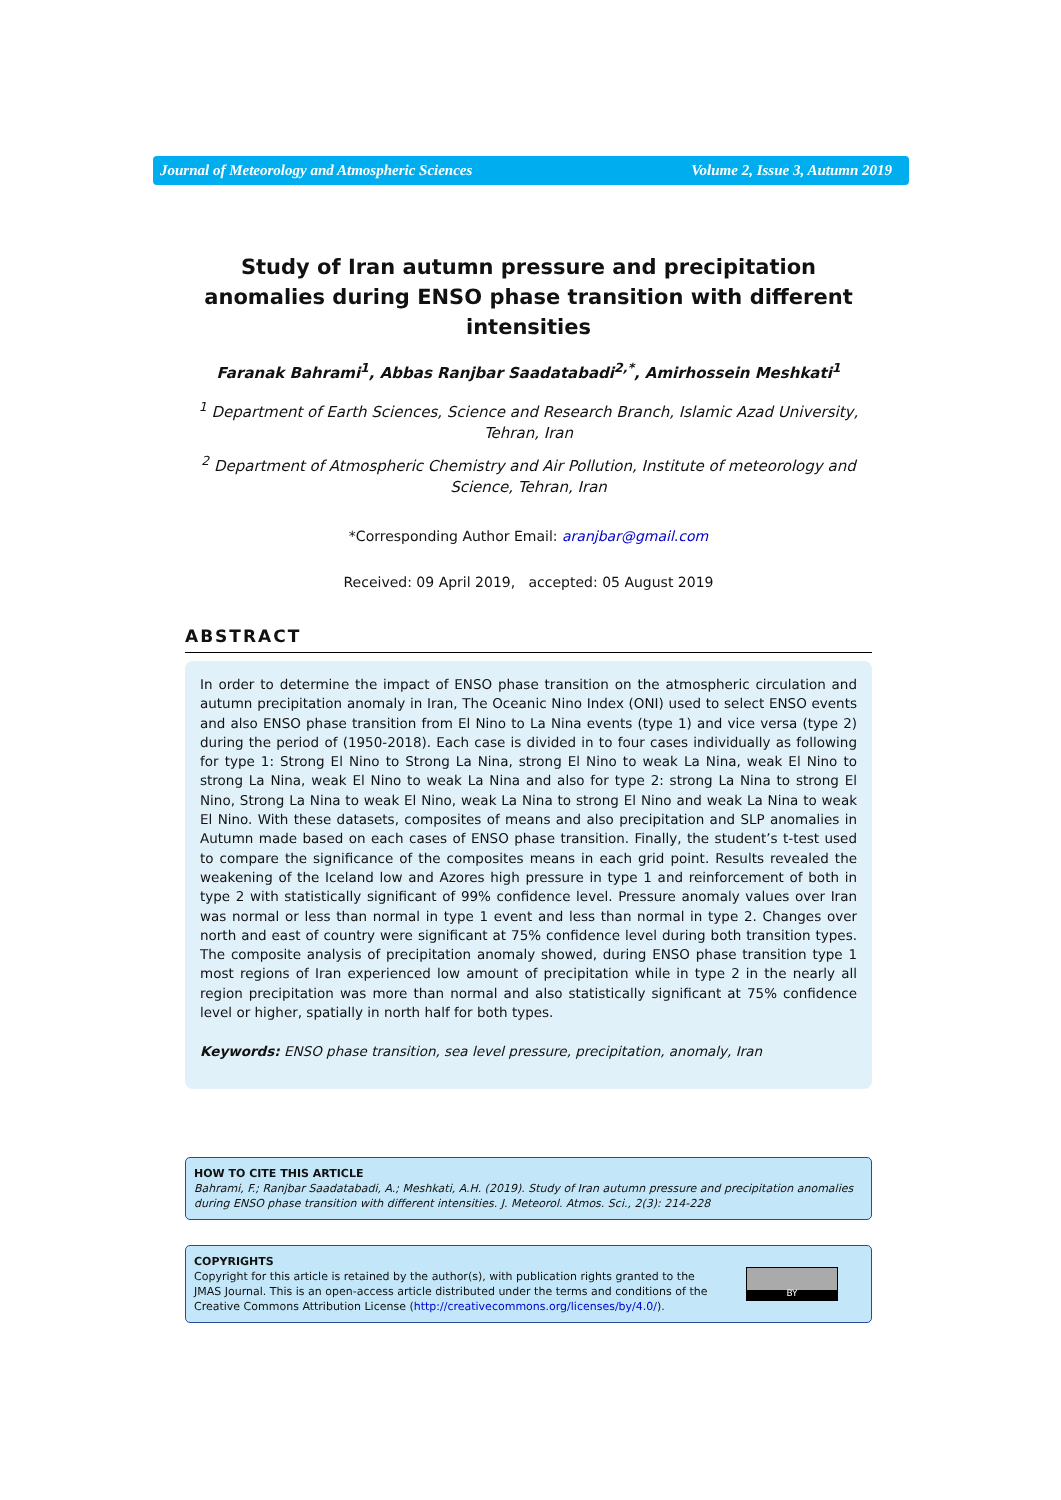Journal of Meteorology and Atmospheric Sciences Volume 2, Issue 3, Autumn 2019
Study of Iran autumn pressure and precipitation anomalies during ENSO phase transition with different intensities
Faranak Bahrami<sup>1</sup>, Abbas Ranjbar Saadatabadi<sup>2,*</sup>, Amirhossein Meshkati<sup>1</sup>
<sup>1</sup> Department of Earth Sciences, Science and Research Branch, Islamic Azad University, Tehran, Iran
<sup>2</sup> Department of Atmospheric Chemistry and Air Pollution, Institute of meteorology and Science, Tehran, Iran
*Corresponding Author Email: aranjbar@gmail.com
Received: 09 April 2019, accepted: 05 August 2019
ABSTRACT
In order to determine the impact of ENSO phase transition on the atmospheric circulation and autumn precipitation anomaly in Iran, The Oceanic Nino Index (ONI) used to select ENSO events and also ENSO phase transition from El Nino to La Nina events (type 1) and vice versa (type 2) during the period of (1950-2018). Each case is divided in to four cases individually as following for type 1: Strong El Nino to Strong La Nina, strong El Nino to weak La Nina, weak El Nino to strong La Nina, weak El Nino to weak La Nina and also for type 2: strong La Nina to strong El Nino, Strong La Nina to weak El Nino, weak La Nina to strong El Nino and weak La Nina to weak El Nino. With these datasets, composites of means and also precipitation and SLP anomalies in Autumn made based on each cases of ENSO phase transition. Finally, the student’s t-test used to compare the significance of the composites means in each grid point. Results revealed the weakening of the Iceland low and Azores high pressure in type 1 and reinforcement of both in type 2 with statistically significant of 99% confidence level. Pressure anomaly values over Iran was normal or less than normal in type 1 event and less than normal in type 2. Changes over north and east of country were significant at 75% confidence level during both transition types. The composite analysis of precipitation anomaly showed, during ENSO phase transition type 1 most regions of Iran experienced low amount of precipitation while in type 2 in the nearly all region precipitation was more than normal and also statistically significant at 75% confidence level or higher, spatially in north half for both types.
Keywords: ENSO phase transition, sea level pressure, precipitation, anomaly, Iran
HOW TO CITE THIS ARTICLE
Bahrami, F.; Ranjbar Saadatabadi, A.; Meshkati, A.H. (2019). Study of Iran autumn pressure and precipitation anomalies during ENSO phase transition with different intensities. J. Meteorol. Atmos. Sci., 2(3): 214-228
COPYRIGHTS
Copyright for this article is retained by the author(s), with publication rights granted to the JMAS Journal. This is an open-access article distributed under the terms and conditions of the Creative Commons Attribution License (http://creativecommons.org/licenses/by/4.0/).
BY